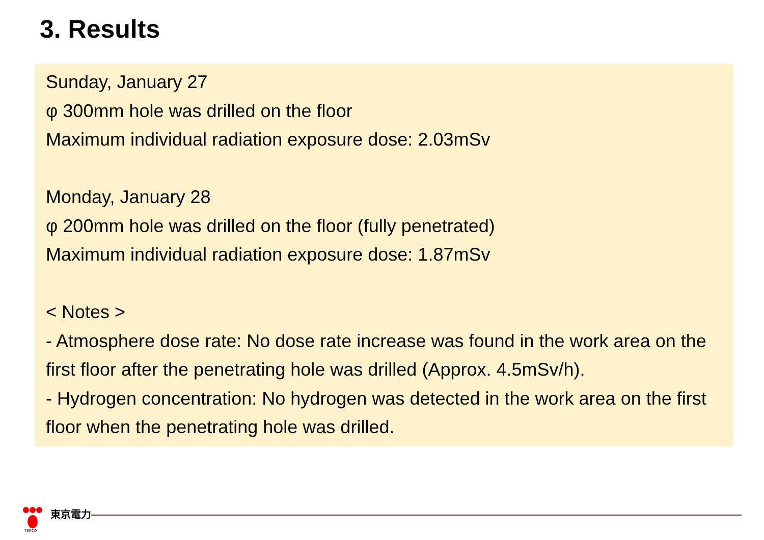3. Results
Sunday, January 27
φ 300mm hole was drilled on the floor
Maximum individual radiation exposure dose: 2.03mSv
Monday, January 28
φ 200mm hole was drilled on the floor (fully penetrated)
Maximum individual radiation exposure dose: 1.87mSv
< Notes >
- Atmosphere dose rate: No dose rate increase was found in the work area on the first floor after the penetrating hole was drilled (Approx. 4.5mSv/h).
- Hydrogen concentration: No hydrogen was detected in the work area on the first floor when the penetrating hole was drilled.
TEPCO
東京電力